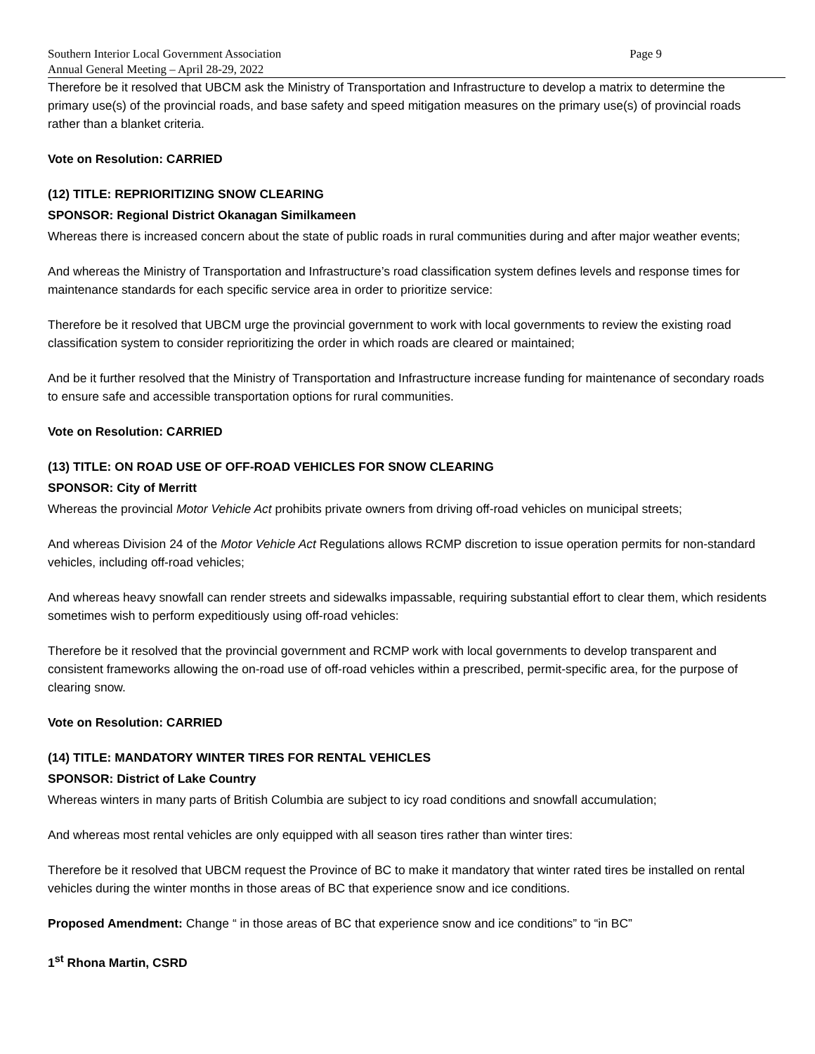Southern Interior Local Government Association
Annual General Meeting – April 28-29, 2022
Page 9
Therefore be it resolved that UBCM ask the Ministry of Transportation and Infrastructure to develop a matrix to determine the primary use(s) of the provincial roads, and base safety and speed mitigation measures on the primary use(s) of provincial roads rather than a blanket criteria.
Vote on Resolution: CARRIED
(12) TITLE: REPRIORITIZING SNOW CLEARING
SPONSOR: Regional District Okanagan Similkameen
Whereas there is increased concern about the state of public roads in rural communities during and after major weather events;
And whereas the Ministry of Transportation and Infrastructure’s road classification system defines levels and response times for maintenance standards for each specific service area in order to prioritize service:
Therefore be it resolved that UBCM urge the provincial government to work with local governments to review the existing road classification system to consider reprioritizing the order in which roads are cleared or maintained;
And be it further resolved that the Ministry of Transportation and Infrastructure increase funding for maintenance of secondary roads to ensure safe and accessible transportation options for rural communities.
Vote on Resolution: CARRIED
(13) TITLE: ON ROAD USE OF OFF-ROAD VEHICLES FOR SNOW CLEARING
SPONSOR: City of Merritt
Whereas the provincial Motor Vehicle Act prohibits private owners from driving off-road vehicles on municipal streets;
And whereas Division 24 of the Motor Vehicle Act Regulations allows RCMP discretion to issue operation permits for non-standard vehicles, including off-road vehicles;
And whereas heavy snowfall can render streets and sidewalks impassable, requiring substantial effort to clear them, which residents sometimes wish to perform expeditiously using off-road vehicles:
Therefore be it resolved that the provincial government and RCMP work with local governments to develop transparent and consistent frameworks allowing the on-road use of off-road vehicles within a prescribed, permit-specific area, for the purpose of clearing snow.
Vote on Resolution: CARRIED
(14) TITLE: MANDATORY WINTER TIRES FOR RENTAL VEHICLES
SPONSOR: District of Lake Country
Whereas winters in many parts of British Columbia are subject to icy road conditions and snowfall accumulation;
And whereas most rental vehicles are only equipped with all season tires rather than winter tires:
Therefore be it resolved that UBCM request the Province of BC to make it mandatory that winter rated tires be installed on rental vehicles during the winter months in those areas of BC that experience snow and ice conditions.
Proposed Amendment: Change “ in those areas of BC that experience snow and ice conditions” to “in BC”
1<sup>st</sup> Rhona Martin, CSRD